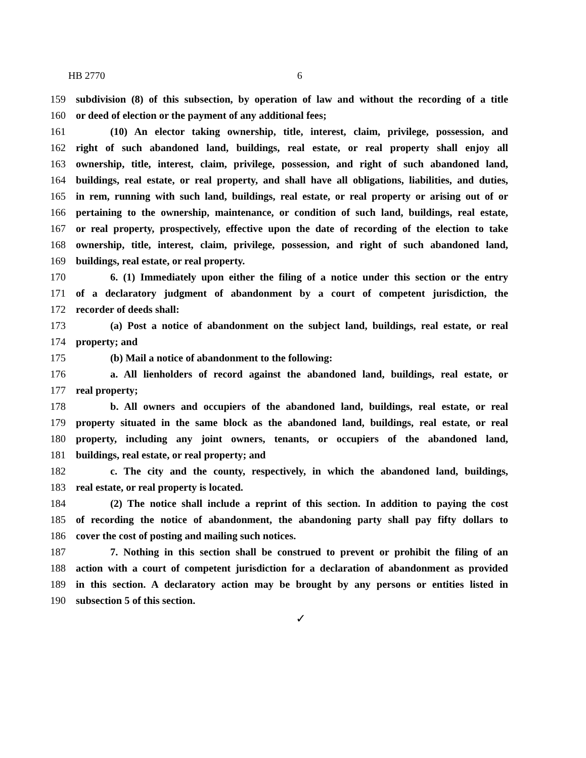HB 2770 6
159 subdivision (8) of this subsection, by operation of law and without the recording of a title
160 or deed of election or the payment of any additional fees;
161 (10) An elector taking ownership, title, interest, claim, privilege, possession, and
162 right of such abandoned land, buildings, real estate, or real property shall enjoy all
163 ownership, title, interest, claim, privilege, possession, and right of such abandoned land,
164 buildings, real estate, or real property, and shall have all obligations, liabilities, and duties,
165 in rem, running with such land, buildings, real estate, or real property or arising out of or
166 pertaining to the ownership, maintenance, or condition of such land, buildings, real estate,
167 or real property, prospectively, effective upon the date of recording of the election to take
168 ownership, title, interest, claim, privilege, possession, and right of such abandoned land,
169 buildings, real estate, or real property.
170 6. (1) Immediately upon either the filing of a notice under this section or the entry
171 of a declaratory judgment of abandonment by a court of competent jurisdiction, the
172 recorder of deeds shall:
173 (a) Post a notice of abandonment on the subject land, buildings, real estate, or real
174 property; and
175 (b) Mail a notice of abandonment to the following:
176 a. All lienholders of record against the abandoned land, buildings, real estate, or
177 real property;
178 b. All owners and occupiers of the abandoned land, buildings, real estate, or real
179 property situated in the same block as the abandoned land, buildings, real estate, or real
180 property, including any joint owners, tenants, or occupiers of the abandoned land,
181 buildings, real estate, or real property; and
182 c. The city and the county, respectively, in which the abandoned land, buildings,
183 real estate, or real property is located.
184 (2) The notice shall include a reprint of this section. In addition to paying the cost
185 of recording the notice of abandonment, the abandoning party shall pay fifty dollars to
186 cover the cost of posting and mailing such notices.
187 7. Nothing in this section shall be construed to prevent or prohibit the filing of an
188 action with a court of competent jurisdiction for a declaration of abandonment as provided
189 in this section. A declaratory action may be brought by any persons or entities listed in
190 subsection 5 of this section.
✓